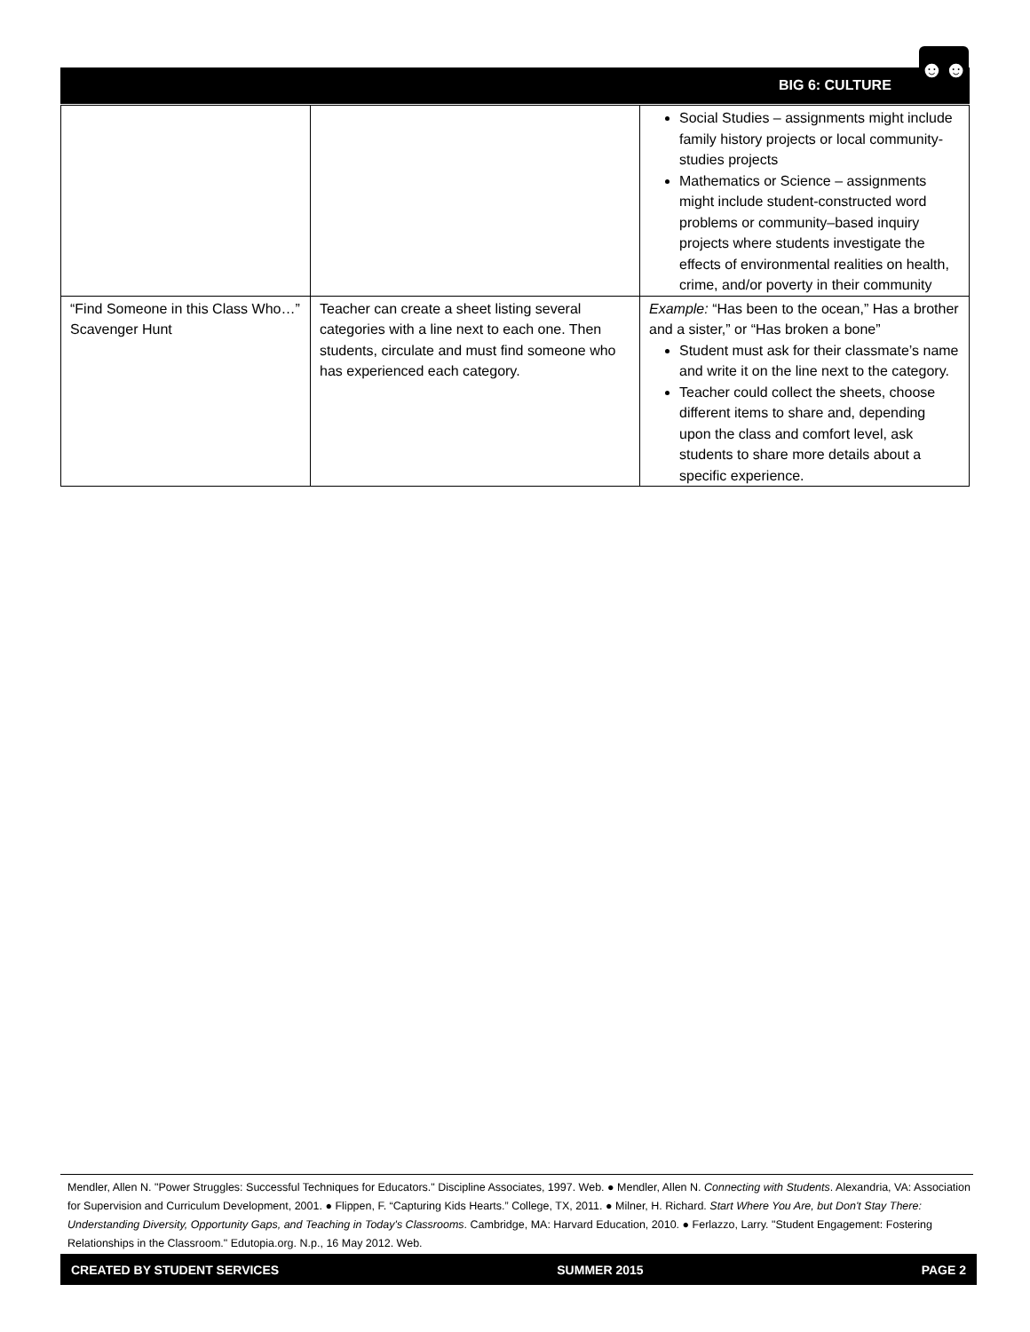BIG 6: CULTURE
☻☻
| | | Social Studies – assignments might include family history projects or local community-studies projects Mathematics or Science – assignments might include student-constructed word problems or community–based inquiry projects where students investigate the effects of environmental realities on health, crime, and/or poverty in their community |
| “Find Someone in this Class Who…” Scavenger Hunt | Teacher can create a sheet listing several categories with a line next to each one. Then students, circulate and must find someone who has experienced each category. | Example: “Has been to the ocean,” Has a brother and a sister,” or “Has broken a bone” Student must ask for their classmate’s name and write it on the line next to the category. Teacher could collect the sheets, choose different items to share and, depending upon the class and comfort level, ask students to share more details about a specific experience. |
Mendler, Allen N. "Power Struggles: Successful Techniques for Educators." Discipline Associates, 1997. Web. ● Mendler, Allen N. Connecting with Students. Alexandria, VA: Association for Supervision and Curriculum Development, 2001. ● Flippen, F. “Capturing Kids Hearts.” College, TX, 2011. ● Milner, H. Richard. Start Where You Are, but Don't Stay There: Understanding Diversity, Opportunity Gaps, and Teaching in Today's Classrooms. Cambridge, MA: Harvard Education, 2010. ● Ferlazzo, Larry. "Student Engagement: Fostering Relationships in the Classroom." Edutopia.org. N.p., 16 May 2012. Web.
CREATED BY STUDENT SERVICES SUMMER 2015 PAGE 2